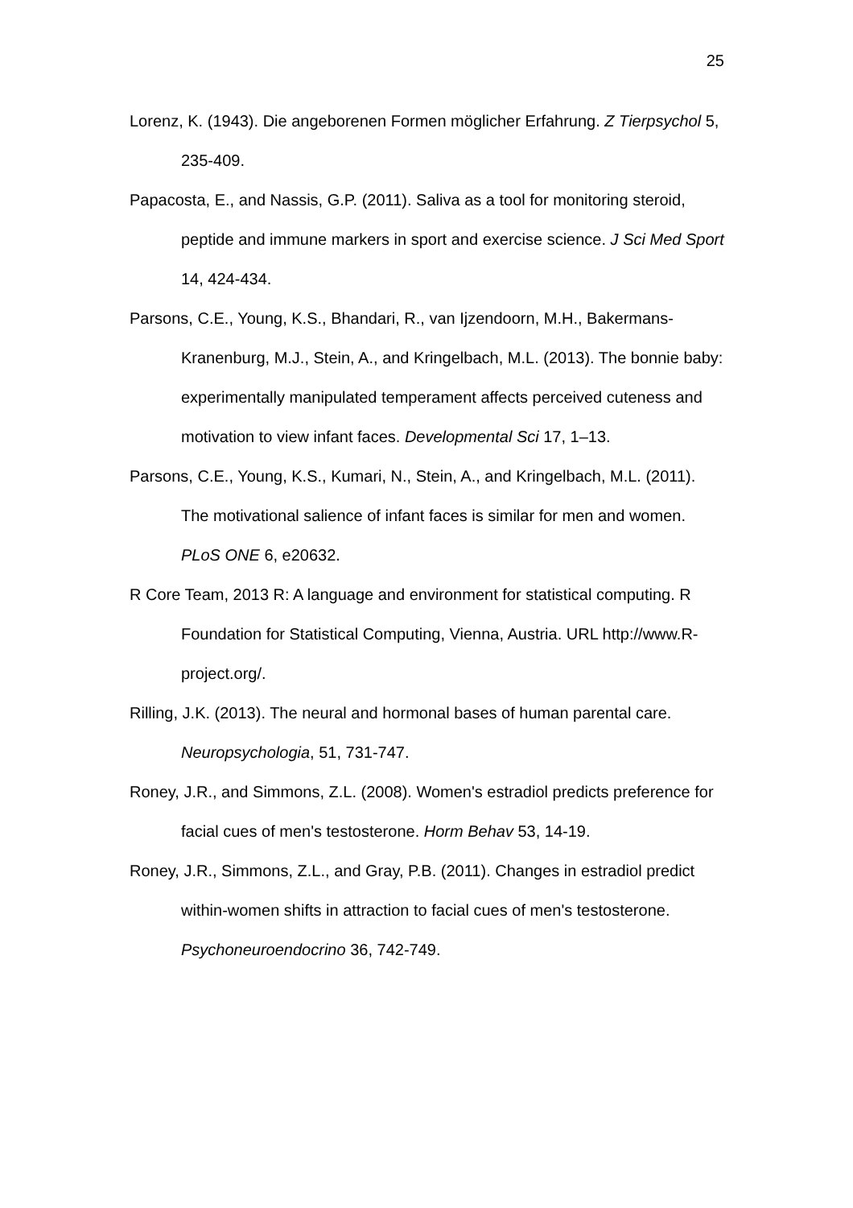25
Lorenz, K. (1943). Die angeborenen Formen möglicher Erfahrung. Z Tierpsychol 5, 235-409.
Papacosta, E., and Nassis, G.P. (2011). Saliva as a tool for monitoring steroid, peptide and immune markers in sport and exercise science. J Sci Med Sport 14, 424-434.
Parsons, C.E., Young, K.S., Bhandari, R., van Ijzendoorn, M.H., Bakermans-Kranenburg, M.J., Stein, A., and Kringelbach, M.L. (2013). The bonnie baby: experimentally manipulated temperament affects perceived cuteness and motivation to view infant faces. Developmental Sci 17, 1–13.
Parsons, C.E., Young, K.S., Kumari, N., Stein, A., and Kringelbach, M.L. (2011). The motivational salience of infant faces is similar for men and women. PLoS ONE 6, e20632.
R Core Team, 2013 R: A language and environment for statistical computing. R Foundation for Statistical Computing, Vienna, Austria. URL http://www.R-project.org/.
Rilling, J.K. (2013). The neural and hormonal bases of human parental care. Neuropsychologia, 51, 731-747.
Roney, J.R., and Simmons, Z.L. (2008). Women's estradiol predicts preference for facial cues of men's testosterone. Horm Behav 53, 14-19.
Roney, J.R., Simmons, Z.L., and Gray, P.B. (2011). Changes in estradiol predict within-women shifts in attraction to facial cues of men's testosterone. Psychoneuroendocrino 36, 742-749.